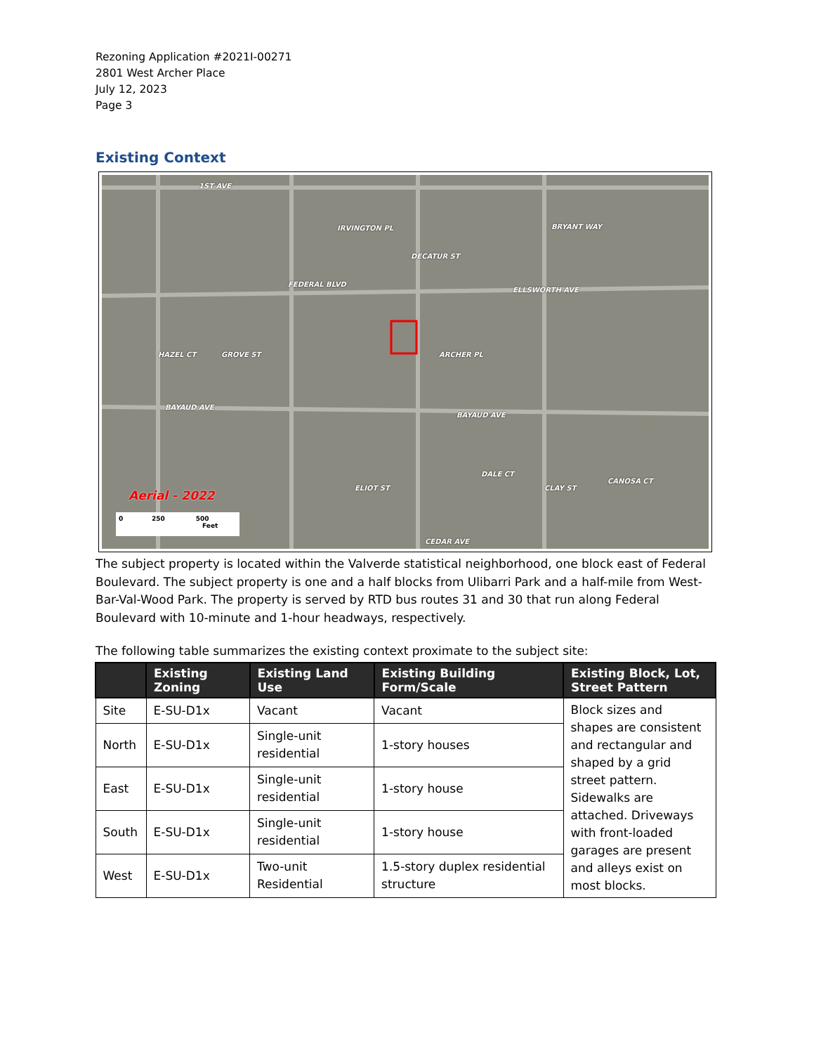Rezoning Application #2021I-00271
2801 West Archer Place
July 12, 2023
Page 3
Existing Context
1ST AVE
IRVINGTON PL BRYANT WAY
DECATUR ST
ELLSWORTH AVE
FEDERAL BLVD
ARCHER PL HAZEL CT GROVE ST
BAYAUD AVE
BAYAUD AVE
ELIOT ST
DALE CT
CLAY ST
CANOSA CT
CEDAR AVE
Aerial - 2022
0 250 500
Feet
The subject property is located within the Valverde statistical neighborhood, one block east of Federal Boulevard. The subject property is one and a half blocks from Ulibarri Park and a half-mile from West-Bar-Val-Wood Park. The property is served by RTD bus routes 31 and 30 that run along Federal Boulevard with 10-minute and 1-hour headways, respectively.
The following table summarizes the existing context proximate to the subject site:
| | Existing Zoning | Existing Land Use | Existing Building Form/Scale | Existing Block, Lot, Street Pattern |
| --- | --- | --- | --- | --- |
| Site | E-SU-D1x | Vacant | Vacant | Block sizes and shapes are consistent and rectangular and shaped by a grid street pattern. Sidewalks are attached. Driveways with front-loaded garages are present and alleys exist on most blocks. |
| North | E-SU-D1x | Single-unit residential | 1-story houses | |
| East | E-SU-D1x | Single-unit residential | 1-story house | |
| South | E-SU-D1x | Single-unit residential | 1-story house | |
| West | E-SU-D1x | Two-unit Residential | 1.5-story duplex residential structure | |